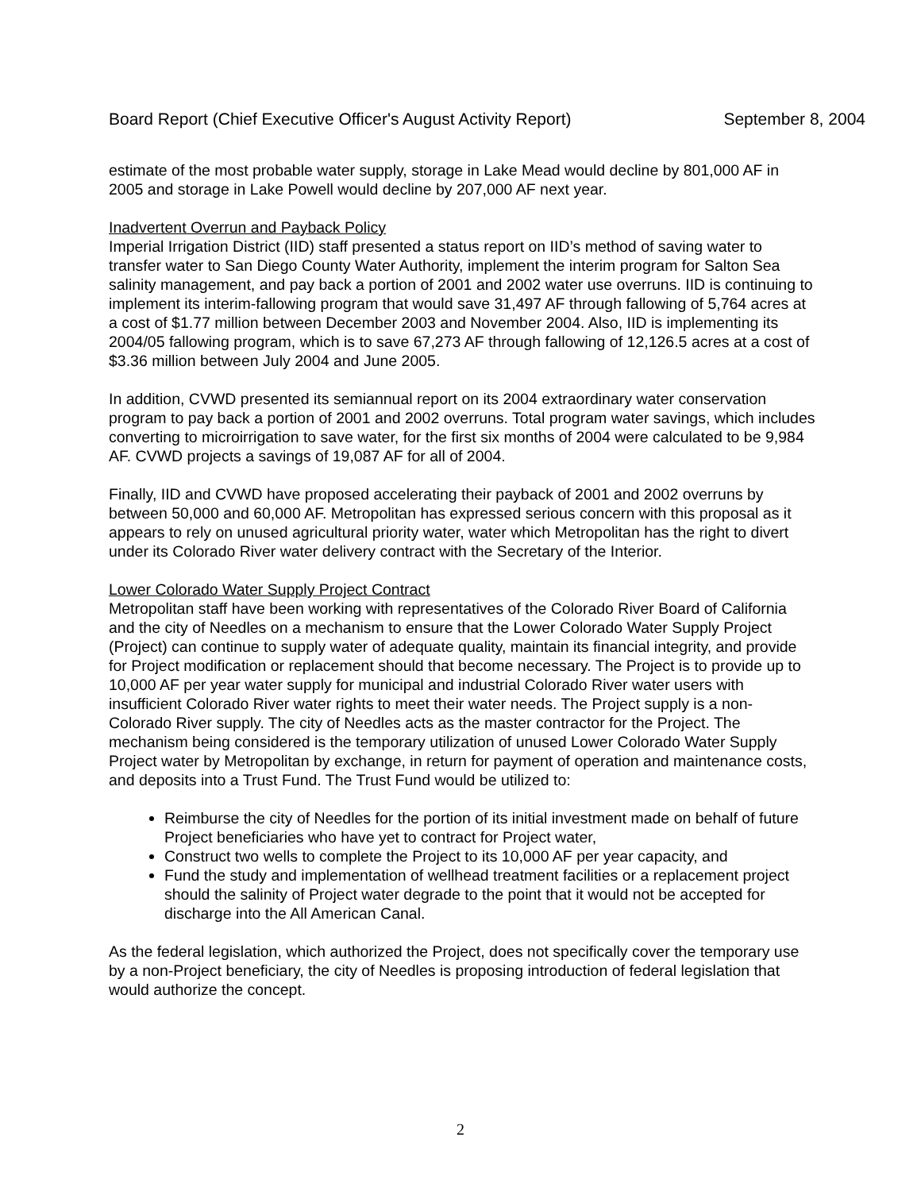Board Report (Chief Executive Officer's August Activity Report) September 8, 2004
estimate of the most probable water supply, storage in Lake Mead would decline by 801,000 AF in 2005 and storage in Lake Powell would decline by 207,000 AF next year.
Inadvertent Overrun and Payback Policy
Imperial Irrigation District (IID) staff presented a status report on IID’s method of saving water to transfer water to San Diego County Water Authority, implement the interim program for Salton Sea salinity management, and pay back a portion of 2001 and 2002 water use overruns. IID is continuing to implement its interim-fallowing program that would save 31,497 AF through fallowing of 5,764 acres at a cost of $1.77 million between December 2003 and November 2004. Also, IID is implementing its 2004/05 fallowing program, which is to save 67,273 AF through fallowing of 12,126.5 acres at a cost of $3.36 million between July 2004 and June 2005.
In addition, CVWD presented its semiannual report on its 2004 extraordinary water conservation program to pay back a portion of 2001 and 2002 overruns. Total program water savings, which includes converting to microirrigation to save water, for the first six months of 2004 were calculated to be 9,984 AF. CVWD projects a savings of 19,087 AF for all of 2004.
Finally, IID and CVWD have proposed accelerating their payback of 2001 and 2002 overruns by between 50,000 and 60,000 AF. Metropolitan has expressed serious concern with this proposal as it appears to rely on unused agricultural priority water, water which Metropolitan has the right to divert under its Colorado River water delivery contract with the Secretary of the Interior.
Lower Colorado Water Supply Project Contract
Metropolitan staff have been working with representatives of the Colorado River Board of California and the city of Needles on a mechanism to ensure that the Lower Colorado Water Supply Project (Project) can continue to supply water of adequate quality, maintain its financial integrity, and provide for Project modification or replacement should that become necessary. The Project is to provide up to 10,000 AF per year water supply for municipal and industrial Colorado River water users with insufficient Colorado River water rights to meet their water needs. The Project supply is a non-Colorado River supply. The city of Needles acts as the master contractor for the Project. The mechanism being considered is the temporary utilization of unused Lower Colorado Water Supply Project water by Metropolitan by exchange, in return for payment of operation and maintenance costs, and deposits into a Trust Fund. The Trust Fund would be utilized to:
Reimburse the city of Needles for the portion of its initial investment made on behalf of future Project beneficiaries who have yet to contract for Project water,
Construct two wells to complete the Project to its 10,000 AF per year capacity, and
Fund the study and implementation of wellhead treatment facilities or a replacement project should the salinity of Project water degrade to the point that it would not be accepted for discharge into the All American Canal.
As the federal legislation, which authorized the Project, does not specifically cover the temporary use by a non-Project beneficiary, the city of Needles is proposing introduction of federal legislation that would authorize the concept.
2